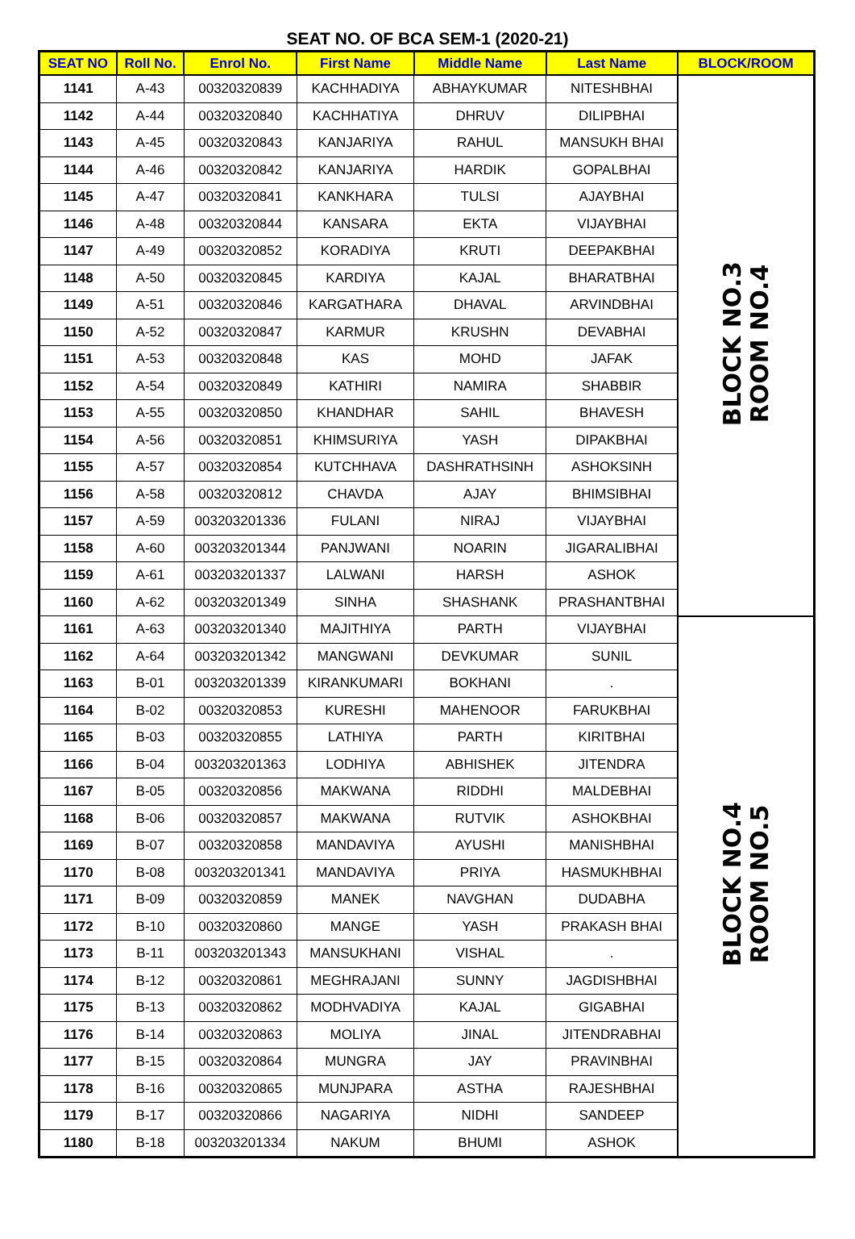SEAT NO. OF BCA SEM-1 (2020-21)
| SEAT NO | Roll No. | Enrol No. | First Name | Middle Name | Last Name | BLOCK/ROOM |
| --- | --- | --- | --- | --- | --- | --- |
| 1141 | A-43 | 00320320839 | KACHHADIYA | ABHAYKUMAR | NITESHBHAI | BLOCK NO.3 ROOM NO.4 |
| 1142 | A-44 | 00320320840 | KACHHATIYA | DHRUV | DILIPBHAI | |
| 1143 | A-45 | 00320320843 | KANJARIYA | RAHUL | MANSUKH BHAI | |
| 1144 | A-46 | 00320320842 | KANJARIYA | HARDIK | GOPALBHAI | |
| 1145 | A-47 | 00320320841 | KANKHARA | TULSI | AJAYBHAI | |
| 1146 | A-48 | 00320320844 | KANSARA | EKTA | VIJAYBHAI | |
| 1147 | A-49 | 00320320852 | KORADIYA | KRUTI | DEEPAKBHAI | |
| 1148 | A-50 | 00320320845 | KARDIYA | KAJAL | BHARATBHAI | |
| 1149 | A-51 | 00320320846 | KARGATHARA | DHAVAL | ARVINDBHAI | |
| 1150 | A-52 | 00320320847 | KARMUR | KRUSHN | DEVABHAI | |
| 1151 | A-53 | 00320320848 | KAS | MOHD | JAFAK | |
| 1152 | A-54 | 00320320849 | KATHIRI | NAMIRA | SHABBIR | |
| 1153 | A-55 | 00320320850 | KHANDHAR | SAHIL | BHAVESH | |
| 1154 | A-56 | 00320320851 | KHIMSURIYA | YASH | DIPAKBHAI | |
| 1155 | A-57 | 00320320854 | KUTCHHAVA | DASHRATHSINH | ASHOKSINH | |
| 1156 | A-58 | 00320320812 | CHAVDA | AJAY | BHIMSIBHAI | |
| 1157 | A-59 | 003203201336 | FULANI | NIRAJ | VIJAYBHAI | |
| 1158 | A-60 | 003203201344 | PANJWANI | NOARIN | JIGARALIBHAI | |
| 1159 | A-61 | 003203201337 | LALWANI | HARSH | ASHOK | |
| 1160 | A-62 | 003203201349 | SINHA | SHASHANK | PRASHANTBHAI | |
| 1161 | A-63 | 003203201340 | MAJITHIYA | PARTH | VIJAYBHAI | BLOCK NO.4 ROOM NO.5 |
| 1162 | A-64 | 003203201342 | MANGWANI | DEVKUMAR | SUNIL | |
| 1163 | B-01 | 003203201339 | KIRANKUMARI | BOKHANI | . | |
| 1164 | B-02 | 00320320853 | KURESHI | MAHENOOR | FARUKBHAI | |
| 1165 | B-03 | 00320320855 | LATHIYA | PARTH | KIRITBHAI | |
| 1166 | B-04 | 003203201363 | LODHIYA | ABHISHEK | JITENDRA | |
| 1167 | B-05 | 00320320856 | MAKWANA | RIDDHI | MALDEBHAI | |
| 1168 | B-06 | 00320320857 | MAKWANA | RUTVIK | ASHOKBHAI | |
| 1169 | B-07 | 00320320858 | MANDAVIYA | AYUSHI | MANISHBHAI | |
| 1170 | B-08 | 003203201341 | MANDAVIYA | PRIYA | HASMUKHBHAI | |
| 1171 | B-09 | 00320320859 | MANEK | NAVGHAN | DUDABHA | |
| 1172 | B-10 | 00320320860 | MANGE | YASH | PRAKASH BHAI | |
| 1173 | B-11 | 003203201343 | MANSUKHANI | VISHAL | . | |
| 1174 | B-12 | 00320320861 | MEGHRAJANI | SUNNY | JAGDISHBHAI | |
| 1175 | B-13 | 00320320862 | MODHVADIYA | KAJAL | GIGABHAI | |
| 1176 | B-14 | 00320320863 | MOLIYA | JINAL | JITENDRABHAI | |
| 1177 | B-15 | 00320320864 | MUNGRA | JAY | PRAVINBHAI | |
| 1178 | B-16 | 00320320865 | MUNJPARA | ASTHA | RAJESHBHAI | |
| 1179 | B-17 | 00320320866 | NAGARIYA | NIDHI | SANDEEP | |
| 1180 | B-18 | 003203201334 | NAKUM | BHUMI | ASHOK | |